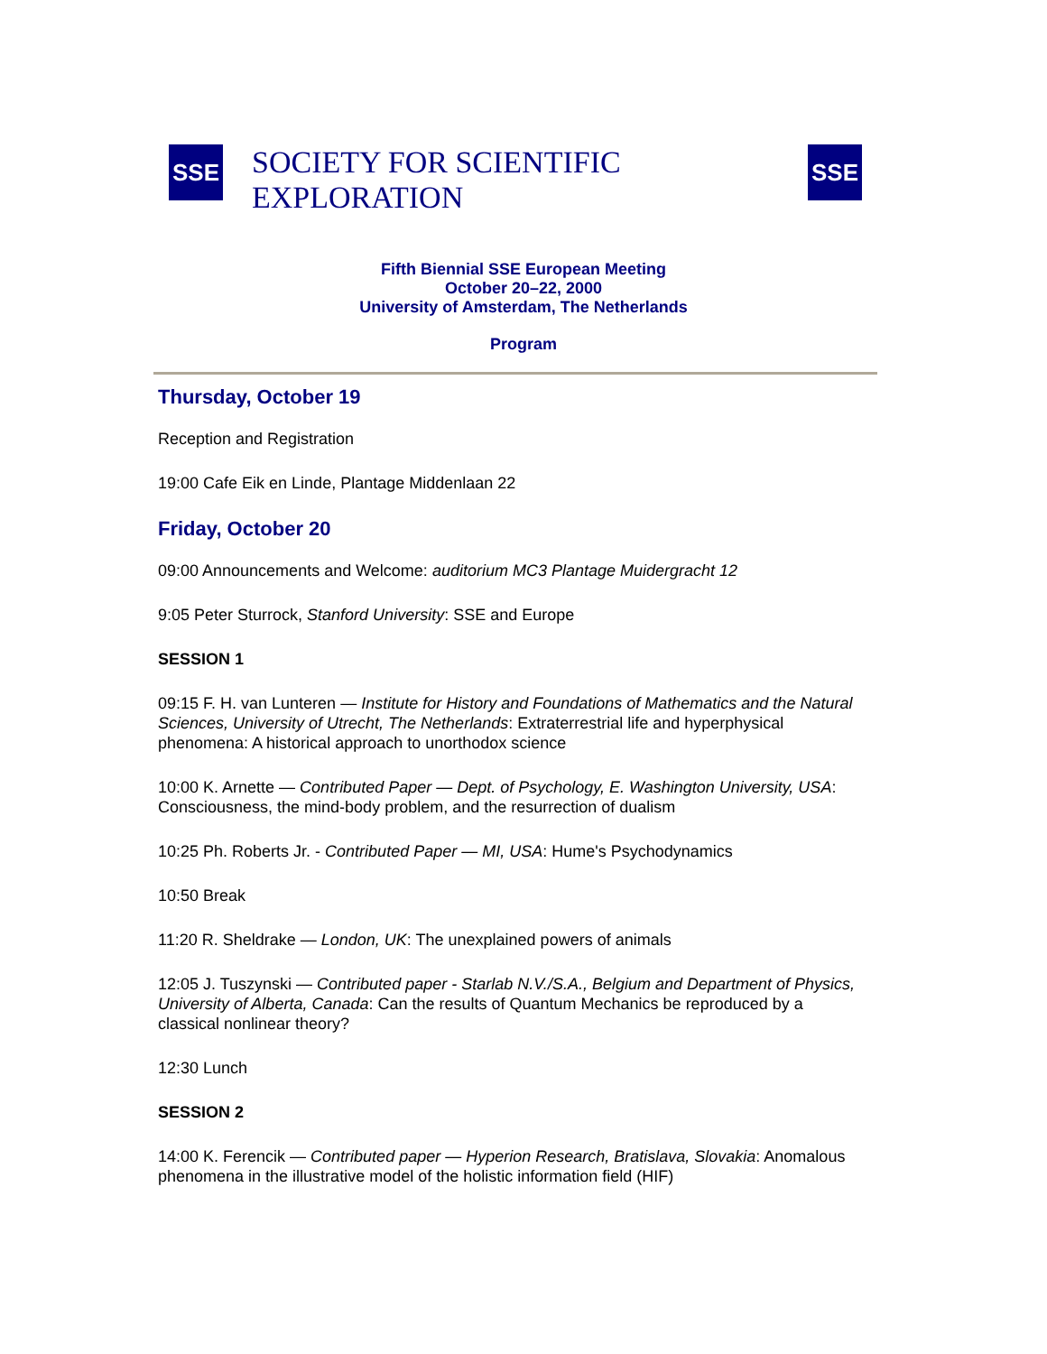SSE
SOCIETY FOR SCIENTIFIC EXPLORATION
SSE
Fifth Biennial SSE European Meeting
October 20–22, 2000
University of Amsterdam, The Netherlands
Program
Thursday, October 19
Reception and Registration
19:00 Cafe Eik en Linde, Plantage Middenlaan 22
Friday, October 20
09:00 Announcements and Welcome: auditorium MC3 Plantage Muidergracht 12
9:05 Peter Sturrock, Stanford University: SSE and Europe
SESSION 1
09:15 F. H. van Lunteren — Institute for History and Foundations of Mathematics and the Natural Sciences, University of Utrecht, The Netherlands: Extraterrestrial life and hyperphysical phenomena: A historical approach to unorthodox science
10:00 K. Arnette — Contributed Paper — Dept. of Psychology, E. Washington University, USA: Consciousness, the mind-body problem, and the resurrection of dualism
10:25 Ph. Roberts Jr. - Contributed Paper — MI, USA: Hume's Psychodynamics
10:50 Break
11:20 R. Sheldrake — London, UK: The unexplained powers of animals
12:05 J. Tuszynski — Contributed paper - Starlab N.V./S.A., Belgium and Department of Physics, University of Alberta, Canada: Can the results of Quantum Mechanics be reproduced by a classical nonlinear theory?
12:30 Lunch
SESSION 2
14:00 K. Ferencik — Contributed paper — Hyperion Research, Bratislava, Slovakia: Anomalous phenomena in the illustrative model of the holistic information field (HIF)